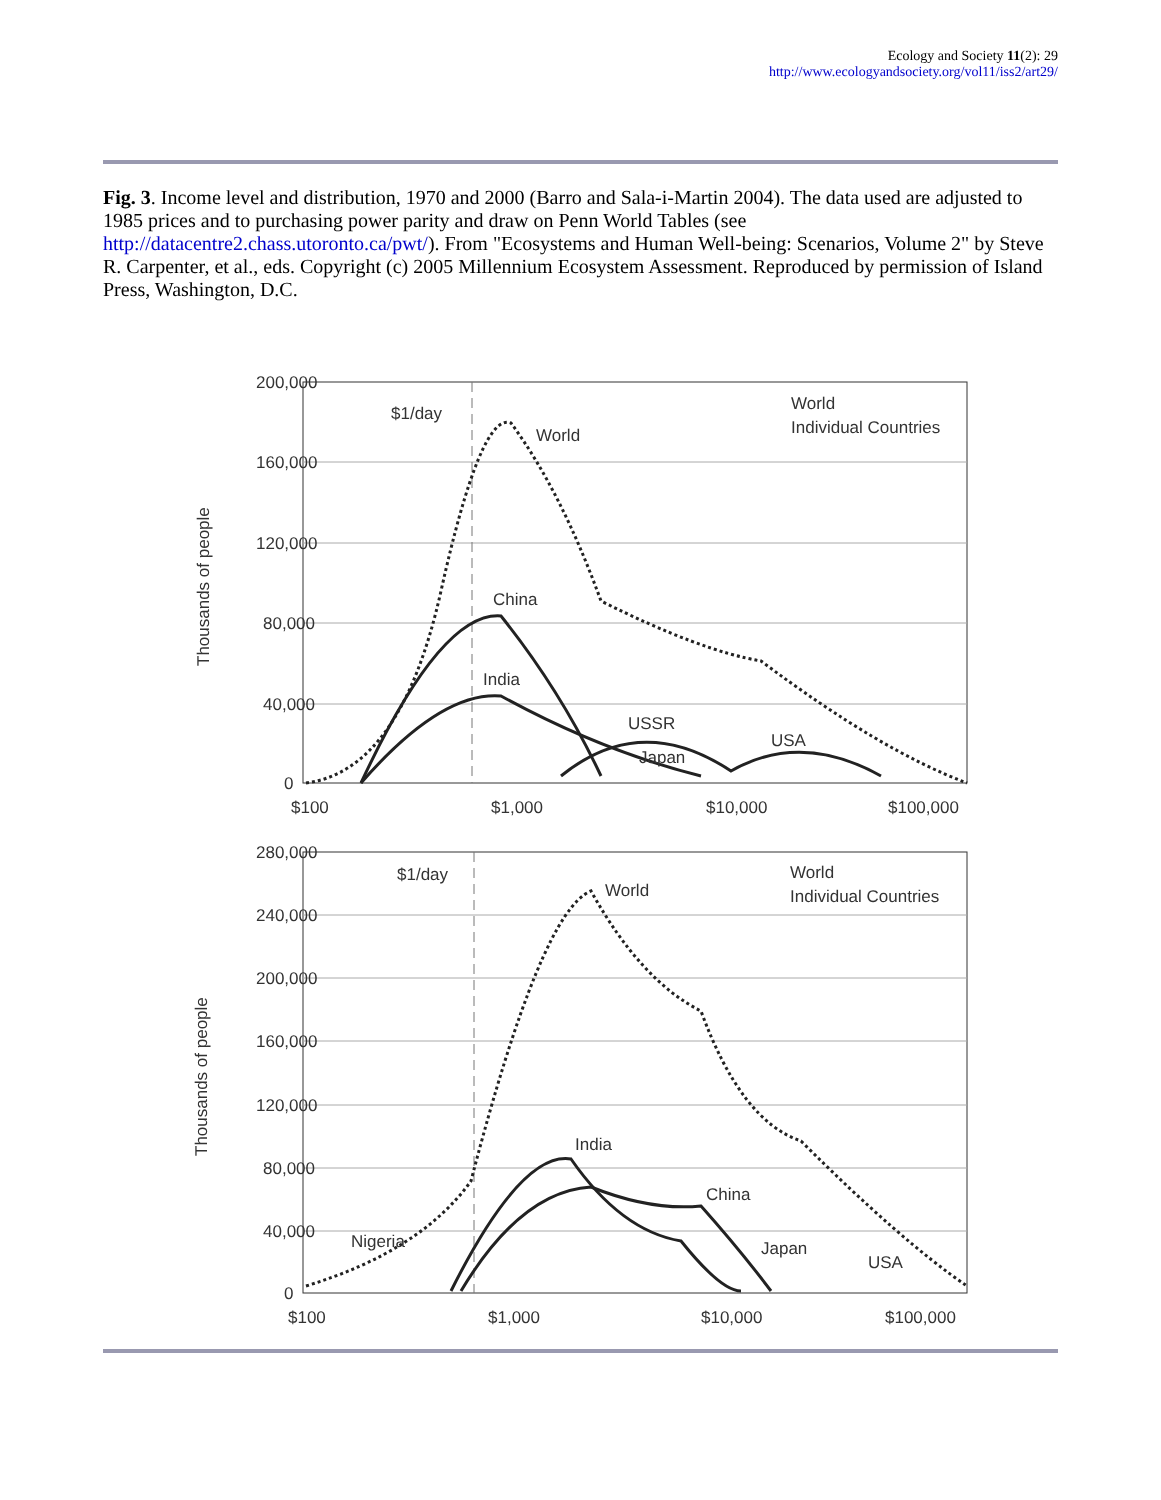Ecology and Society 11(2): 29
http://www.ecologyandsociety.org/vol11/iss2/art29/
Fig. 3. Income level and distribution, 1970 and 2000 (Barro and Sala-i-Martin 2004). The data used are adjusted to 1985 prices and to purchasing power parity and draw on Penn World Tables (see http://datacentre2.chass.utoronto.ca/pwt/). From "Ecosystems and Human Well-being: Scenarios, Volume 2" by Steve R. Carpenter, et al., eds. Copyright (c) 2005 Millennium Ecosystem Assessment. Reproduced by permission of Island Press, Washington, D.C.
200,000
160,000
120,000
80,000
40,000
0
$100
$1,000
$10,000
$100,000
$1/day
World
China
India
USSR
Japan
USA
World
Individual Countries
Thousands of people
280,000
240,000
200,000
160,000
120,000
80,000
40,000
0
$100
$1,000
$10,000
$100,000
$1/day
World
India
China
Nigeria
Japan
USA
World
Individual Countries
Thousands of people